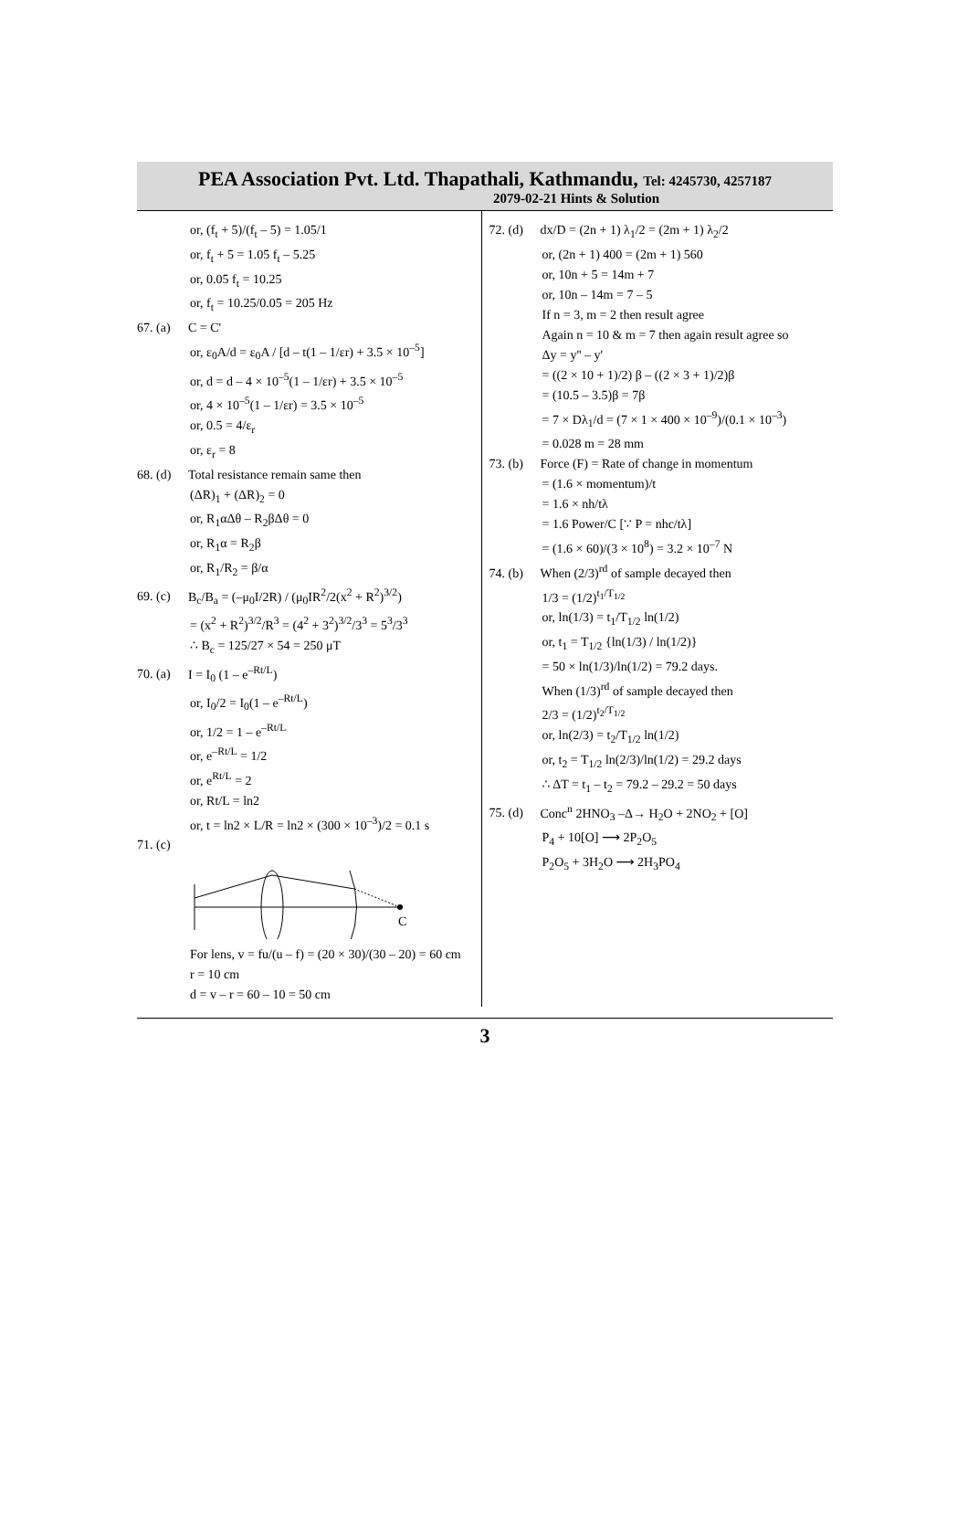PEA Association Pvt. Ltd. Thapathali, Kathmandu, Tel: 4245730, 4257187
2079-02-21 Hints & Solution
or, (f<sub>t</sub> + 5)/(f<sub>t</sub> – 5) = 1.05/1
or, f<sub>t</sub> + 5 = 1.05 f<sub>t</sub> – 5.25
or, 0.05 f<sub>t</sub> = 10.25
or, f<sub>t</sub> = 10.25/0.05 = 205 Hz
67. (a) C = C'
or, ε<sub>0</sub>A/d = ε<sub>0</sub>A / [d – t(1 – 1/εr) + 3.5 × 10<sup>–5</sup>]
or, d = d – 4 × 10<sup>–5</sup>(1 – 1/εr) + 3.5 × 10<sup>–5</sup>
or, 4 × 10<sup>–5</sup>(1 – 1/εr) = 3.5 × 10<sup>–5</sup>
or, 0.5 = 4/ε<sub>r</sub>
or, ε<sub>r</sub> = 8
68. (d) Total resistance remain same then
(ΔR)<sub>1</sub> + (ΔR)<sub>2</sub> = 0
or, R<sub>1</sub>αΔθ – R<sub>2</sub>βΔθ = 0
or, R<sub>1</sub>α = R<sub>2</sub>β
or, R<sub>1</sub>/R<sub>2</sub> = β/α
69. (c) B<sub>c</sub>/B<sub>a</sub> = (–μ<sub>0</sub>I/2R) / (μ<sub>0</sub>IR<sup>2</sup>/2(x<sup>2</sup> + R<sup>2</sup>)<sup>3/2</sup>)
= (x<sup>2</sup> + R<sup>2</sup>)<sup>3/2</sup>/R<sup>3</sup> = (4<sup>2</sup> + 3<sup>2</sup>)<sup>3/2</sup>/3<sup>3</sup> = 5<sup>3</sup>/3<sup>3</sup>
∴ B<sub>c</sub> = 125/27 × 54 = 250 μT
70. (a) I = I<sub>0</sub> (1 – e<sup>–Rt/L</sup>)
or, I<sub>0</sub>/2 = I<sub>0</sub>(1 – e<sup>–Rt/L</sup>)
or, 1/2 = 1 – e<sup>–Rt/L</sup>
or, e<sup>–Rt/L</sup> = 1/2
or, e<sup>Rt/L</sup> = 2
or, Rt/L = ln2
or, t = ln2 × L/R = ln2 × (300 × 10<sup>–3</sup>)/2 = 0.1 s
71. (c)
C
For lens, v = fu/(u – f) = (20 × 30)/(30 – 20) = 60 cm
r = 10 cm
d = v – r = 60 – 10 = 50 cm
72. (d) dx/D = (2n + 1) λ<sub>1</sub>/2 = (2m + 1) λ<sub>2</sub>/2
or, (2n + 1) 400 = (2m + 1) 560
or, 10n + 5 = 14m + 7
or, 10n – 14m = 7 – 5
If n = 3, m = 2 then result agree
Again n = 10 & m = 7 then again result agree so
Δy = y'' – y'
= ((2 × 10 + 1)/2) β – ((2 × 3 + 1)/2)β
= (10.5 – 3.5)β = 7β
= 7 × Dλ<sub>1</sub>/d = (7 × 1 × 400 × 10<sup>–9</sup>)/(0.1 × 10<sup>–3</sup>)
= 0.028 m = 28 mm
73. (b) Force (F) = Rate of change in momentum
= (1.6 × momentum)/t
= 1.6 × nh/tλ
= 1.6 Power/C [∵ P = nhc/tλ]
= (1.6 × 60)/(3 × 10<sup>8</sup>) = 3.2 × 10<sup>–7</sup> N
74. (b) When (2/3)<sup>rd</sup> of sample decayed then
1/3 = (1/2)<sup>t<sub>1</sub>/T<sub>1/2</sub></sup>
or, ln(1/3) = t<sub>1</sub>/T<sub>1/2</sub> ln(1/2)
or, t<sub>1</sub> = T<sub>1/2</sub> {ln(1/3) / ln(1/2)}
= 50 × ln(1/3)/ln(1/2) = 79.2 days.
When (1/3)<sup>rd</sup> of sample decayed then
2/3 = (1/2)<sup>t<sub>2</sub>/T<sub>1/2</sub></sup>
or, ln(2/3) = t<sub>2</sub>/T<sub>1/2</sub> ln(1/2)
or, t<sub>2</sub> = T<sub>1/2</sub> ln(2/3)/ln(1/2) = 29.2 days
∴ ΔT = t<sub>1</sub> – t<sub>2</sub> = 79.2 – 29.2 = 50 days
75. (d) Conc<sup>n</sup> 2HNO<sub>3</sub> –Δ→ H<sub>2</sub>O + 2NO<sub>2</sub> + [O]
P<sub>4</sub> + 10[O] ⟶ 2P<sub>2</sub>O<sub>5</sub>
P<sub>2</sub>O<sub>5</sub> + 3H<sub>2</sub>O ⟶ 2H<sub>3</sub>PO<sub>4</sub>
3